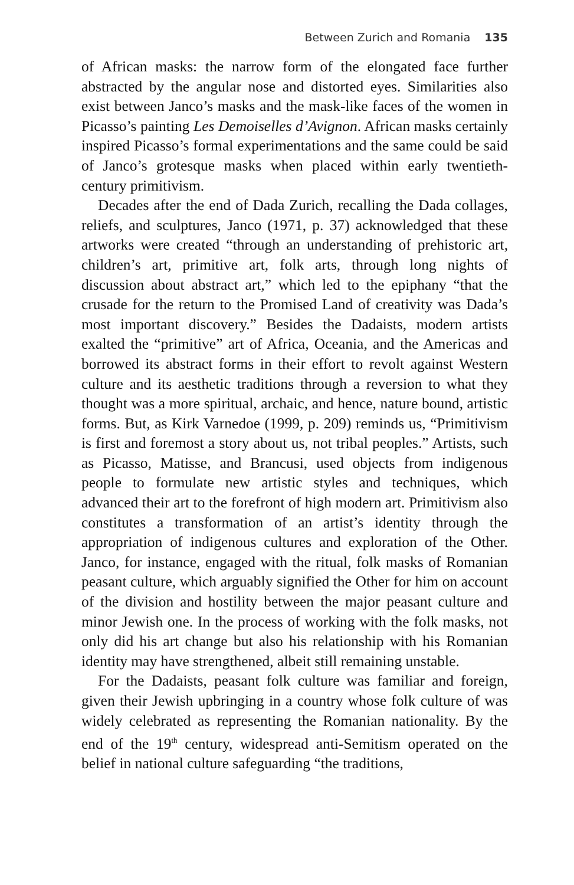Between Zurich and Romania 135
of African masks: the narrow form of the elongated face further abstracted by the angular nose and distorted eyes. Similarities also exist between Janco’s masks and the mask-like faces of the women in Picasso’s painting Les Demoiselles d’Avignon. African masks certainly inspired Picasso’s formal experimentations and the same could be said of Janco’s grotesque masks when placed within early twentieth-century primitivism.
Decades after the end of Dada Zurich, recalling the Dada collages, reliefs, and sculptures, Janco (1971, p. 37) acknowledged that these artworks were created “through an understanding of prehistoric art, children’s art, primitive art, folk arts, through long nights of discussion about abstract art,” which led to the epiphany “that the crusade for the return to the Promised Land of creativity was Dada’s most important discovery.” Besides the Dadaists, modern artists exalted the “primitive” art of Africa, Oceania, and the Americas and borrowed its abstract forms in their effort to revolt against Western culture and its aesthetic traditions through a reversion to what they thought was a more spiritual, archaic, and hence, nature bound, artistic forms. But, as Kirk Varnedoe (1999, p. 209) reminds us, “Primitivism is first and foremost a story about us, not tribal peoples.” Artists, such as Picasso, Matisse, and Brancusi, used objects from indigenous people to formulate new artistic styles and techniques, which advanced their art to the forefront of high modern art. Primitivism also constitutes a transformation of an artist’s identity through the appropriation of indigenous cultures and exploration of the Other. Janco, for instance, engaged with the ritual, folk masks of Romanian peasant culture, which arguably signified the Other for him on account of the division and hostility between the major peasant culture and minor Jewish one. In the process of working with the folk masks, not only did his art change but also his relationship with his Romanian identity may have strengthened, albeit still remaining unstable.
For the Dadaists, peasant folk culture was familiar and foreign, given their Jewish upbringing in a country whose folk culture of was widely celebrated as representing the Romanian nationality. By the end of the 19<sup>th</sup> century, widespread anti-Semitism operated on the belief in national culture safeguarding “the traditions,